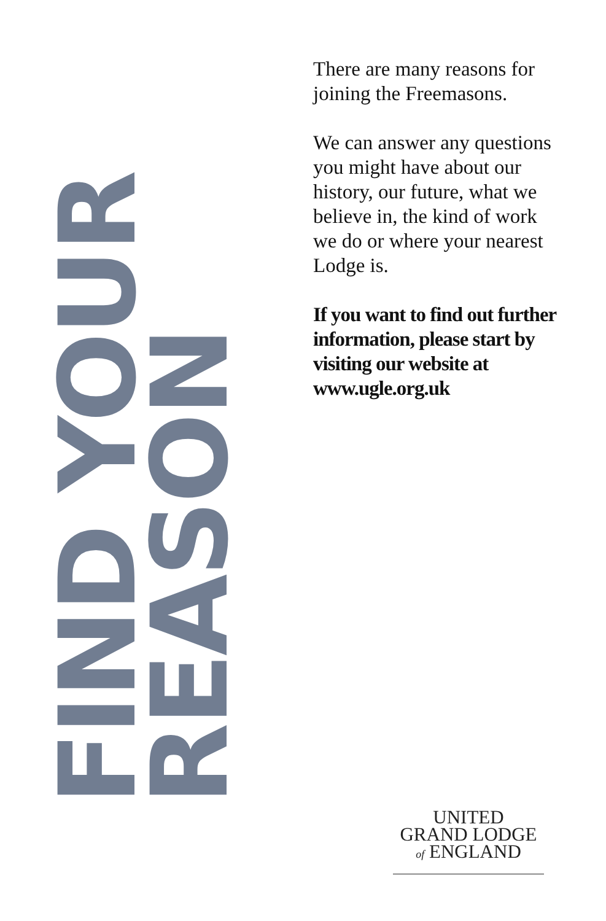FIND YOUR REASON
There are many reasons for joining the Freemasons.
We can answer any questions you might have about our history, our future, what we believe in, the kind of work we do or where your nearest Lodge is.
If you want to find out further information, please start by visiting our website at www.ugle.org.uk
UNITED
GRAND LODGE
of ENGLAND